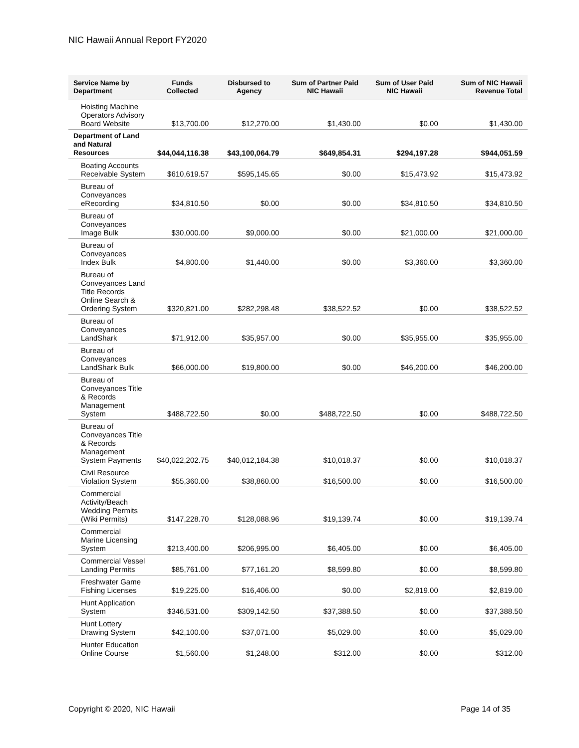NIC Hawaii Annual Report FY2020
| Service Name by Department | Funds Collected | Disbursed to Agency | Sum of Partner Paid NIC Hawaii | Sum of User Paid NIC Hawaii | Sum of NIC Hawaii Revenue Total |
| --- | --- | --- | --- | --- | --- |
| Hoisting Machine Operators Advisory Board Website | $13,700.00 | $12,270.00 | $1,430.00 | $0.00 | $1,430.00 |
| Department of Land and Natural Resources | $44,044,116.38 | $43,100,064.79 | $649,854.31 | $294,197.28 | $944,051.59 |
| Boating Accounts Receivable System | $610,619.57 | $595,145.65 | $0.00 | $15,473.92 | $15,473.92 |
| Bureau of Conveyances eRecording | $34,810.50 | $0.00 | $0.00 | $34,810.50 | $34,810.50 |
| Bureau of Conveyances Image Bulk | $30,000.00 | $9,000.00 | $0.00 | $21,000.00 | $21,000.00 |
| Bureau of Conveyances Index Bulk | $4,800.00 | $1,440.00 | $0.00 | $3,360.00 | $3,360.00 |
| Bureau of Conveyances Land Title Records Online Search & Ordering System | $320,821.00 | $282,298.48 | $38,522.52 | $0.00 | $38,522.52 |
| Bureau of Conveyances LandShark | $71,912.00 | $35,957.00 | $0.00 | $35,955.00 | $35,955.00 |
| Bureau of Conveyances LandShark Bulk | $66,000.00 | $19,800.00 | $0.00 | $46,200.00 | $46,200.00 |
| Bureau of Conveyances Title & Records Management System | $488,722.50 | $0.00 | $488,722.50 | $0.00 | $488,722.50 |
| Bureau of Conveyances Title & Records Management System Payments | $40,022,202.75 | $40,012,184.38 | $10,018.37 | $0.00 | $10,018.37 |
| Civil Resource Violation System | $55,360.00 | $38,860.00 | $16,500.00 | $0.00 | $16,500.00 |
| Commercial Activity/Beach Wedding Permits (Wiki Permits) | $147,228.70 | $128,088.96 | $19,139.74 | $0.00 | $19,139.74 |
| Commercial Marine Licensing System | $213,400.00 | $206,995.00 | $6,405.00 | $0.00 | $6,405.00 |
| Commercial Vessel Landing Permits | $85,761.00 | $77,161.20 | $8,599.80 | $0.00 | $8,599.80 |
| Freshwater Game Fishing Licenses | $19,225.00 | $16,406.00 | $0.00 | $2,819.00 | $2,819.00 |
| Hunt Application System | $346,531.00 | $309,142.50 | $37,388.50 | $0.00 | $37,388.50 |
| Hunt Lottery Drawing System | $42,100.00 | $37,071.00 | $5,029.00 | $0.00 | $5,029.00 |
| Hunter Education Online Course | $1,560.00 | $1,248.00 | $312.00 | $0.00 | $312.00 |
Copyright © 2020, NIC Hawaii Page 14 of 35